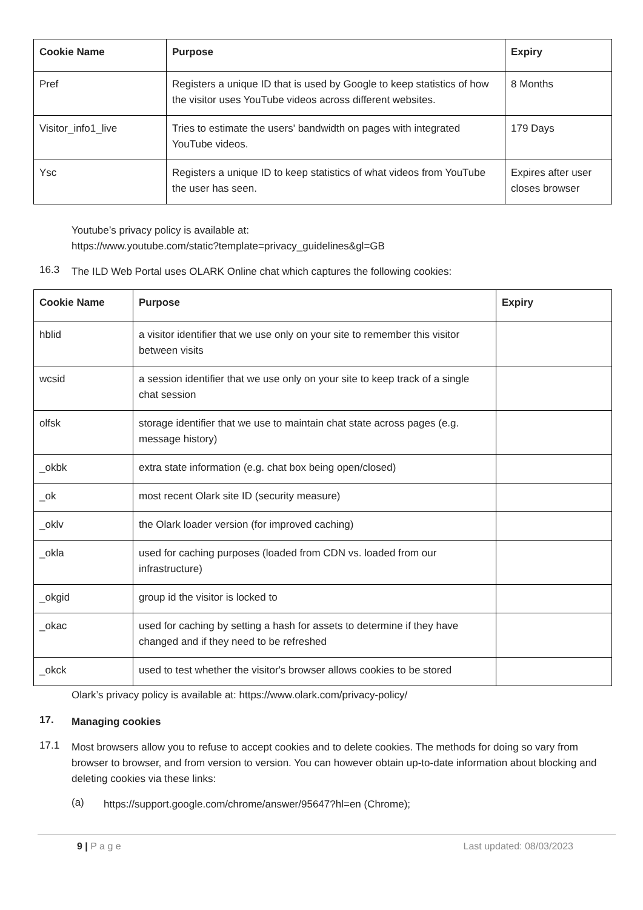| Cookie Name | Purpose | Expiry |
| --- | --- | --- |
| Pref | Registers a unique ID that is used by Google to keep statistics of how the visitor uses YouTube videos across different websites. | 8 Months |
| Visitor_info1_live | Tries to estimate the users' bandwidth on pages with integrated YouTube videos. | 179 Days |
| Ysc | Registers a unique ID to keep statistics of what videos from YouTube the user has seen. | Expires after user closes browser |
Youtube’s privacy policy is available at:
https://www.youtube.com/static?template=privacy_guidelines&gl=GB
16.3
The ILD Web Portal uses OLARK Online chat which captures the following cookies:
| Cookie Name | Purpose | Expiry |
| --- | --- | --- |
| hblid | a visitor identifier that we use only on your site to remember this visitor between visits | |
| wcsid | a session identifier that we use only on your site to keep track of a single chat session | |
| olfsk | storage identifier that we use to maintain chat state across pages (e.g. message history) | |
| _okbk | extra state information (e.g. chat box being open/closed) | |
| _ok | most recent Olark site ID (security measure) | |
| _oklv | the Olark loader version (for improved caching) | |
| _okla | used for caching purposes (loaded from CDN vs. loaded from our infrastructure) | |
| _okgid | group id the visitor is locked to | |
| _okac | used for caching by setting a hash for assets to determine if they have changed and if they need to be refreshed | |
| _okck | used to test whether the visitor's browser allows cookies to be stored | |
Olark’s privacy policy is available at: https://www.olark.com/privacy-policy/
17.
Managing cookies
17.1
Most browsers allow you to refuse to accept cookies and to delete cookies. The methods for doing so vary from browser to browser, and from version to version. You can however obtain up-to-date information about blocking and deleting cookies via these links:
(a)
https://support.google.com/chrome/answer/95647?hl=en (Chrome);
9 | P a g e Last updated: 08/03/2023